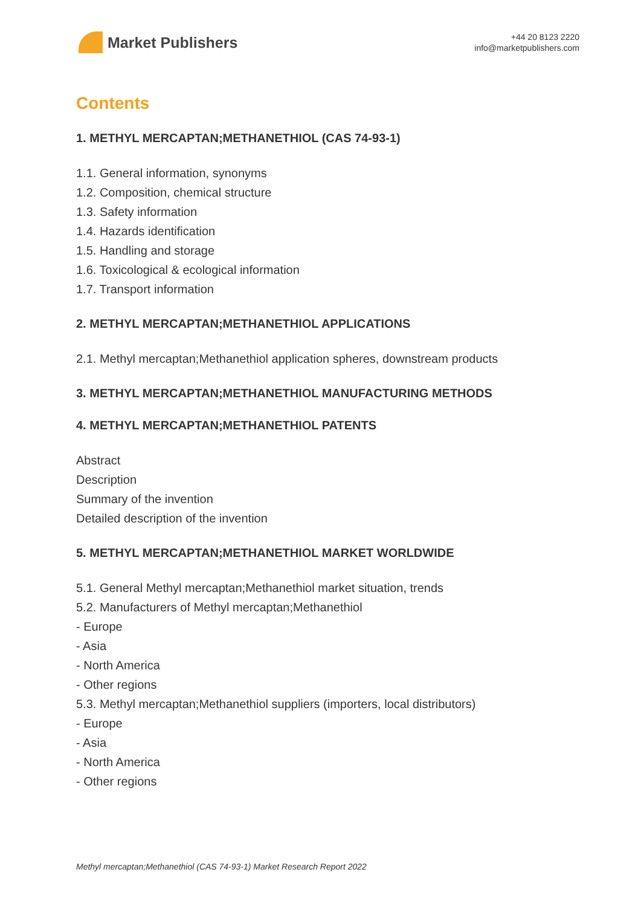Market Publishers
+44 20 8123 2220
info@marketpublishers.com
Contents
1. METHYL MERCAPTAN;METHANETHIOL (CAS 74-93-1)
1.1. General information, synonyms
1.2. Composition, chemical structure
1.3. Safety information
1.4. Hazards identification
1.5. Handling and storage
1.6. Toxicological & ecological information
1.7. Transport information
2. METHYL MERCAPTAN;METHANETHIOL APPLICATIONS
2.1. Methyl mercaptan;Methanethiol application spheres, downstream products
3. METHYL MERCAPTAN;METHANETHIOL MANUFACTURING METHODS
4. METHYL MERCAPTAN;METHANETHIOL PATENTS
Abstract
Description
Summary of the invention
Detailed description of the invention
5. METHYL MERCAPTAN;METHANETHIOL MARKET WORLDWIDE
5.1. General Methyl mercaptan;Methanethiol market situation, trends
5.2. Manufacturers of Methyl mercaptan;Methanethiol
- Europe
- Asia
- North America
- Other regions
5.3. Methyl mercaptan;Methanethiol suppliers (importers, local distributors)
- Europe
- Asia
- North America
- Other regions
Methyl mercaptan;Methanethiol (CAS 74-93-1) Market Research Report 2022